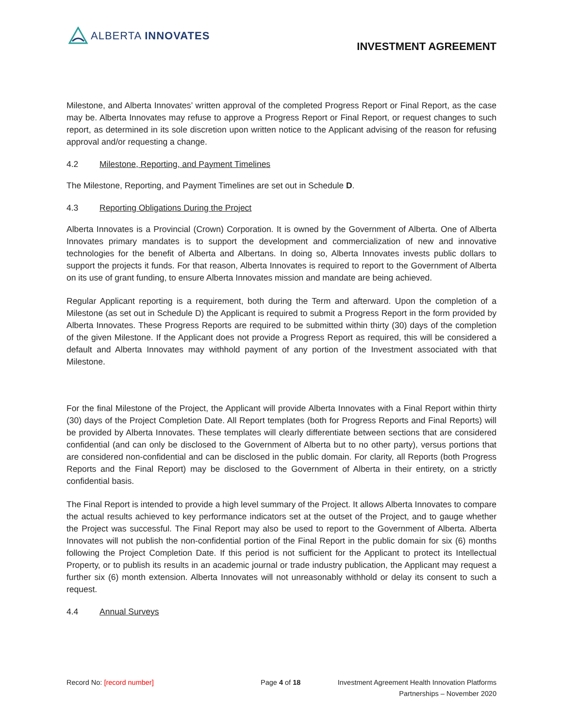ALBERTA INNOVATES
INVESTMENT AGREEMENT
Milestone, and Alberta Innovates’ written approval of the completed Progress Report or Final Report, as the case may be. Alberta Innovates may refuse to approve a Progress Report or Final Report, or request changes to such report, as determined in its sole discretion upon written notice to the Applicant advising of the reason for refusing approval and/or requesting a change.
4.2 Milestone, Reporting, and Payment Timelines
The Milestone, Reporting, and Payment Timelines are set out in Schedule D.
4.3 Reporting Obligations During the Project
Alberta Innovates is a Provincial (Crown) Corporation. It is owned by the Government of Alberta. One of Alberta Innovates primary mandates is to support the development and commercialization of new and innovative technologies for the benefit of Alberta and Albertans. In doing so, Alberta Innovates invests public dollars to support the projects it funds. For that reason, Alberta Innovates is required to report to the Government of Alberta on its use of grant funding, to ensure Alberta Innovates mission and mandate are being achieved.
Regular Applicant reporting is a requirement, both during the Term and afterward. Upon the completion of a Milestone (as set out in Schedule D) the Applicant is required to submit a Progress Report in the form provided by Alberta Innovates. These Progress Reports are required to be submitted within thirty (30) days of the completion of the given Milestone. If the Applicant does not provide a Progress Report as required, this will be considered a default and Alberta Innovates may withhold payment of any portion of the Investment associated with that Milestone.
For the final Milestone of the Project, the Applicant will provide Alberta Innovates with a Final Report within thirty (30) days of the Project Completion Date. All Report templates (both for Progress Reports and Final Reports) will be provided by Alberta Innovates. These templates will clearly differentiate between sections that are considered confidential (and can only be disclosed to the Government of Alberta but to no other party), versus portions that are considered non-confidential and can be disclosed in the public domain. For clarity, all Reports (both Progress Reports and the Final Report) may be disclosed to the Government of Alberta in their entirety, on a strictly confidential basis.
The Final Report is intended to provide a high level summary of the Project. It allows Alberta Innovates to compare the actual results achieved to key performance indicators set at the outset of the Project, and to gauge whether the Project was successful. The Final Report may also be used to report to the Government of Alberta. Alberta Innovates will not publish the non-confidential portion of the Final Report in the public domain for six (6) months following the Project Completion Date. If this period is not sufficient for the Applicant to protect its Intellectual Property, or to publish its results in an academic journal or trade industry publication, the Applicant may request a further six (6) month extension. Alberta Innovates will not unreasonably withhold or delay its consent to such a request.
4.4 Annual Surveys
Record No: [record number] Page 4 of 18 Investment Agreement Health Innovation Platforms
Partnerships – November 2020